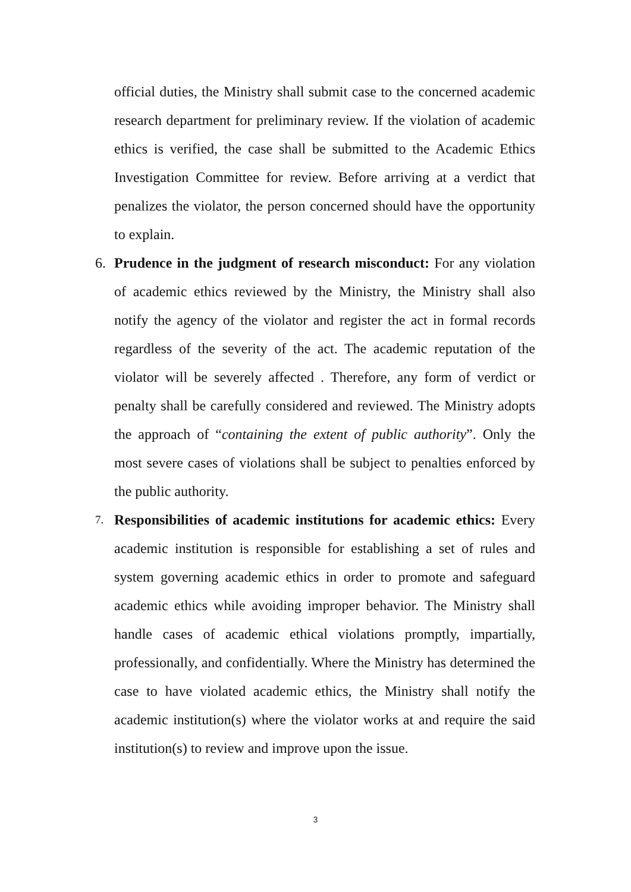official duties, the Ministry shall submit case to the concerned academic research department for preliminary review. If the violation of academic ethics is verified, the case shall be submitted to the Academic Ethics Investigation Committee for review. Before arriving at a verdict that penalizes the violator, the person concerned should have the opportunity to explain.
6. Prudence in the judgment of research misconduct: For any violation of academic ethics reviewed by the Ministry, the Ministry shall also notify the agency of the violator and register the act in formal records regardless of the severity of the act. The academic reputation of the violator will be severely affected . Therefore, any form of verdict or penalty shall be carefully considered and reviewed. The Ministry adopts the approach of “containing the extent of public authority”. Only the most severe cases of violations shall be subject to penalties enforced by the public authority.
7. Responsibilities of academic institutions for academic ethics: Every academic institution is responsible for establishing a set of rules and system governing academic ethics in order to promote and safeguard academic ethics while avoiding improper behavior. The Ministry shall handle cases of academic ethical violations promptly, impartially, professionally, and confidentially. Where the Ministry has determined the case to have violated academic ethics, the Ministry shall notify the academic institution(s) where the violator works at and require the said institution(s) to review and improve upon the issue.
3